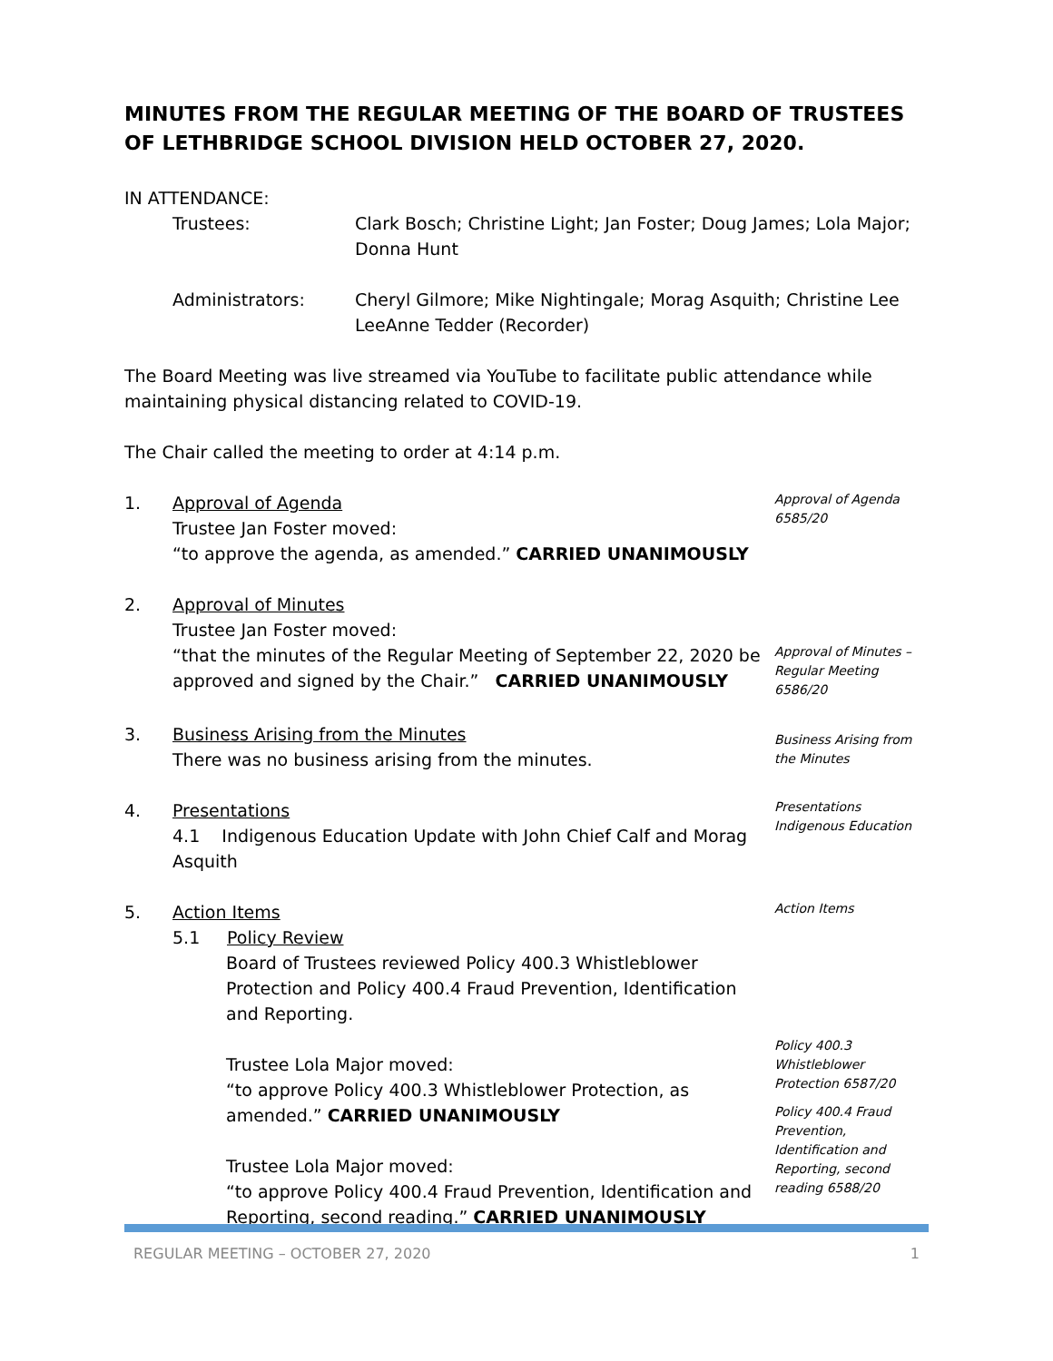MINUTES FROM THE REGULAR MEETING OF THE BOARD OF TRUSTEES OF LETHBRIDGE SCHOOL DIVISION HELD OCTOBER 27, 2020.
IN ATTENDANCE:
Trustees: Clark Bosch; Christine Light; Jan Foster; Doug James; Lola Major; Donna Hunt
Administrators: Cheryl Gilmore; Mike Nightingale; Morag Asquith; Christine Lee LeeAnne Tedder (Recorder)
The Board Meeting was live streamed via YouTube to facilitate public attendance while maintaining physical distancing related to COVID-19.
The Chair called the meeting to order at 4:14 p.m.
1. Approval of Agenda
Trustee Jan Foster moved:
“to approve the agenda, as amended.” CARRIED UNANIMOUSLY
Approval of Agenda 6585/20
2. Approval of Minutes
Trustee Jan Foster moved:
“that the minutes of the Regular Meeting of September 22, 2020 be approved and signed by the Chair.” CARRIED UNANIMOUSLY
Approval of Minutes – Regular Meeting 6586/20
3. Business Arising from the Minutes
There was no business arising from the minutes.
Business Arising from the Minutes
4. Presentations
4.1 Indigenous Education Update with John Chief Calf and Morag Asquith
Presentations Indigenous Education
5. Action Items
5.1 Policy Review
Board of Trustees reviewed Policy 400.3 Whistleblower Protection and Policy 400.4 Fraud Prevention, Identification and Reporting.
Trustee Lola Major moved:
“to approve Policy 400.3 Whistleblower Protection, as amended.” CARRIED UNANIMOUSLY
Trustee Lola Major moved:
“to approve Policy 400.4 Fraud Prevention, Identification and Reporting, second reading.” CARRIED UNANIMOUSLY
Action Items
Policy 400.3 Whistleblower Protection 6587/20
Policy 400.4 Fraud Prevention, Identification and Reporting, second reading 6588/20
REGULAR MEETING – OCTOBER 27, 2020 1